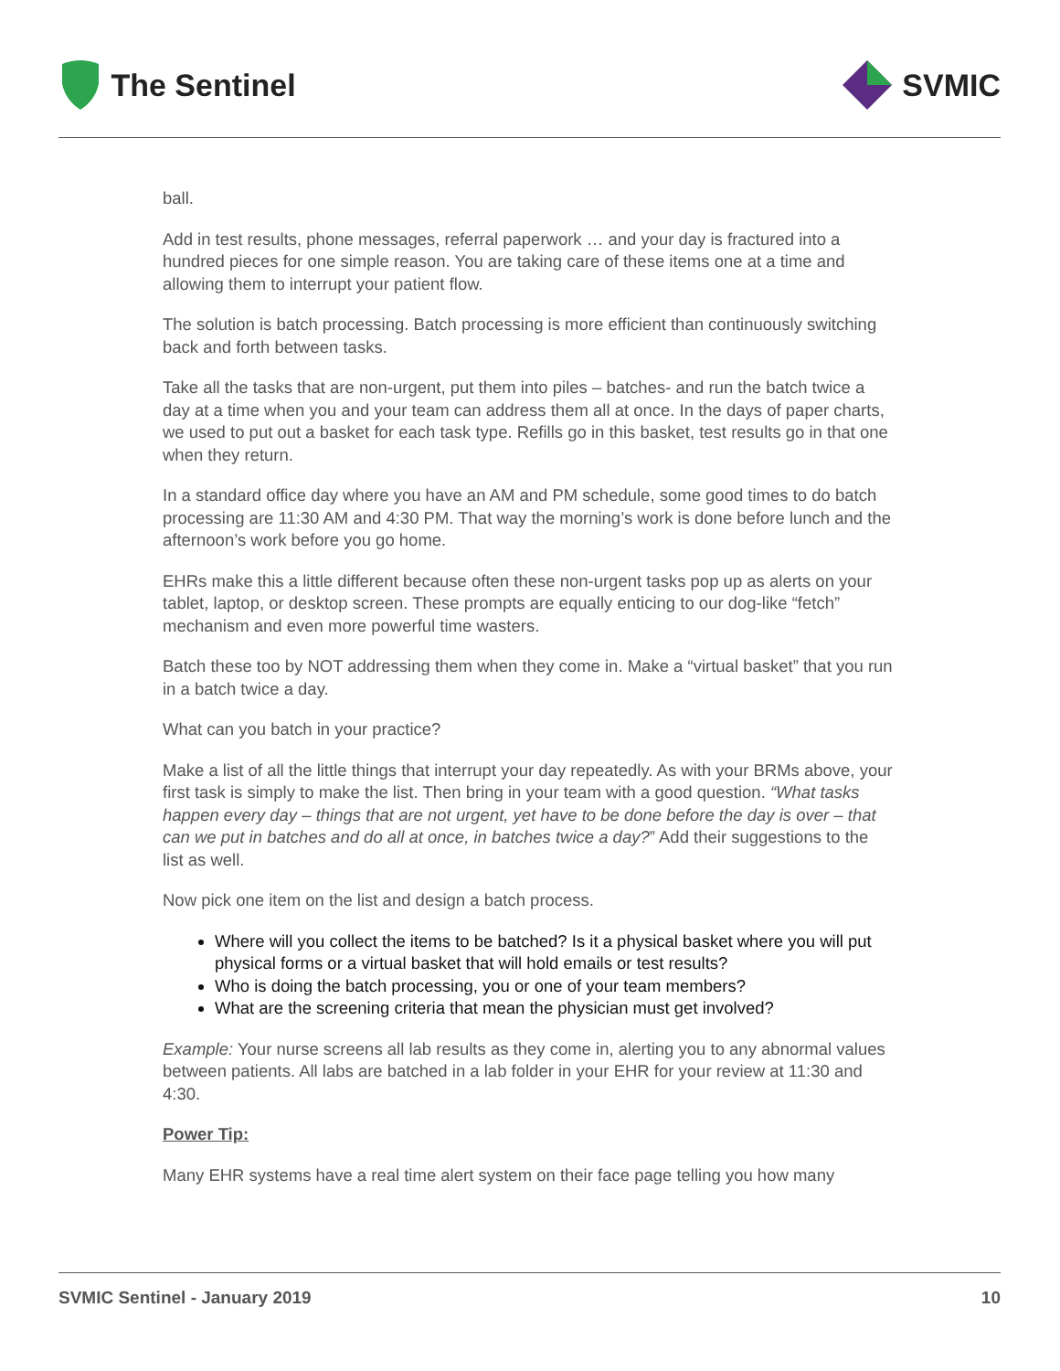The Sentinel SVMIC
ball.
Add in test results, phone messages, referral paperwork … and your day is fractured into a hundred pieces for one simple reason. You are taking care of these items one at a time and allowing them to interrupt your patient flow.
The solution is batch processing. Batch processing is more efficient than continuously switching back and forth between tasks.
Take all the tasks that are non-urgent, put them into piles – batches- and run the batch twice a day at a time when you and your team can address them all at once. In the days of paper charts, we used to put out a basket for each task type. Refills go in this basket, test results go in that one when they return.
In a standard office day where you have an AM and PM schedule, some good times to do batch processing are 11:30 AM and 4:30 PM. That way the morning’s work is done before lunch and the afternoon’s work before you go home.
EHRs make this a little different because often these non-urgent tasks pop up as alerts on your tablet, laptop, or desktop screen. These prompts are equally enticing to our dog-like “fetch” mechanism and even more powerful time wasters.
Batch these too by NOT addressing them when they come in. Make a “virtual basket” that you run in a batch twice a day.
What can you batch in your practice?
Make a list of all the little things that interrupt your day repeatedly. As with your BRMs above, your first task is simply to make the list. Then bring in your team with a good question. “What tasks happen every day – things that are not urgent, yet have to be done before the day is over – that can we put in batches and do all at once, in batches twice a day?” Add their suggestions to the list as well.
Now pick one item on the list and design a batch process.
Where will you collect the items to be batched? Is it a physical basket where you will put physical forms or a virtual basket that will hold emails or test results?
Who is doing the batch processing, you or one of your team members?
What are the screening criteria that mean the physician must get involved?
Example: Your nurse screens all lab results as they come in, alerting you to any abnormal values between patients. All labs are batched in a lab folder in your EHR for your review at 11:30 and 4:30.
Power Tip:
Many EHR systems have a real time alert system on their face page telling you how many
SVMIC Sentinel - January 2019 10